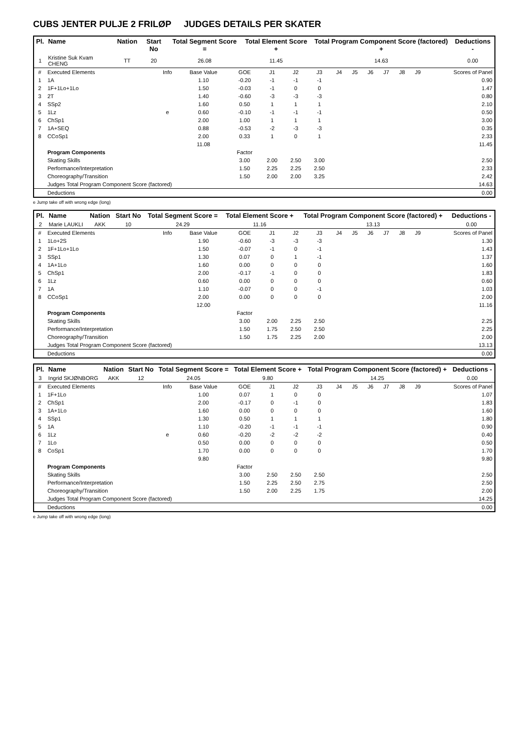CUBS JENTER PULJE 2 FRILØP JUDGES DETAILS PER SKATER
| Pl. | Name | Nation | Start No | Total Segment Score = | Total Element Score + | Total Program Component Score (factored) + | Deductions - |
| --- | --- | --- | --- | --- | --- | --- | --- |
| 1 | Kristine Suk Kvam CHENG | TT | 20 | 26.08 | 11.45 | 14.63 | 0.00 |
| # | Executed Elements | Info | Base Value | GOE | J1 | J2 | J3 | J4 | J5 | J6 | J7 | J8 | J9 | Scores of Panel |
| 1 | 1A | | 1.10 | -0.20 | -1 | -1 | -1 | | | | | | | 0.90 |
| 2 | 1F+1Lo+1Lo | | 1.50 | -0.03 | -1 | 0 | 0 | | | | | | | 1.47 |
| 3 | 2T | | 1.40 | -0.60 | -3 | -3 | -3 | | | | | | | 0.80 |
| 4 | SSp2 | | 1.60 | 0.50 | 1 | 1 | 1 | | | | | | | 2.10 |
| 5 | 1Lz | e | 0.60 | -0.10 | -1 | -1 | -1 | | | | | | | 0.50 |
| 6 | ChSp1 | | 2.00 | 1.00 | 1 | 1 | 1 | | | | | | | 3.00 |
| 7 | 1A+SEQ | | 0.88 | -0.53 | -2 | -3 | -3 | | | | | | | 0.35 |
| 8 | CCoSp1 | | 2.00 | 0.33 | 1 | 0 | 1 | | | | | | | 2.33 |
| | | | 11.08 | | | | | | | | | | | 11.45 |
| | Program Components | | | Factor | | | | | | | | | | |
| | Skating Skills | | | 3.00 | 2.00 | 2.50 | 3.00 | | | | | | | 2.50 |
| | Performance/Interpretation | | | 1.50 | 2.25 | 2.25 | 2.50 | | | | | | | 2.33 |
| | Choreography/Transition | | | 1.50 | 2.00 | 2.00 | 3.25 | | | | | | | 2.42 |
| | Judges Total Program Component Score (factored) | | | | | | | | | | | | | 14.63 |
| | Deductions | | | | | | | | | | | | | 0.00 |
e Jump take off with wrong edge (long)
| Pl. | Name | Nation | Start No | Total Segment Score = | Total Element Score + | Total Program Component Score (factored) + | Deductions - |
| --- | --- | --- | --- | --- | --- | --- | --- |
| 2 | Marie LAUKLI | AKK | 10 | 24.29 | 11.16 | 13.13 | 0.00 |
| # | Executed Elements | Info | Base Value | GOE | J1 | J2 | J3 | J4 | J5 | J6 | J7 | J8 | J9 | Scores of Panel |
| 1 | 1Lo+2S | | 1.90 | -0.60 | -3 | -3 | -3 | | | | | | | 1.30 |
| 2 | 1F+1Lo+1Lo | | 1.50 | -0.07 | -1 | 0 | -1 | | | | | | | 1.43 |
| 3 | SSp1 | | 1.30 | 0.07 | 0 | 1 | -1 | | | | | | | 1.37 |
| 4 | 1A+1Lo | | 1.60 | 0.00 | 0 | 0 | 0 | | | | | | | 1.60 |
| 5 | ChSp1 | | 2.00 | -0.17 | -1 | 0 | 0 | | | | | | | 1.83 |
| 6 | 1Lz | | 0.60 | 0.00 | 0 | 0 | 0 | | | | | | | 0.60 |
| 7 | 1A | | 1.10 | -0.07 | 0 | 0 | -1 | | | | | | | 1.03 |
| 8 | CCoSp1 | | 2.00 | 0.00 | 0 | 0 | 0 | | | | | | | 2.00 |
| | | | 12.00 | | | | | | | | | | | 11.16 |
| | Program Components | | | Factor | | | | | | | | | | |
| | Skating Skills | | | 3.00 | 2.00 | 2.25 | 2.50 | | | | | | | 2.25 |
| | Performance/Interpretation | | | 1.50 | 1.75 | 2.50 | 2.50 | | | | | | | 2.25 |
| | Choreography/Transition | | | 1.50 | 1.75 | 2.25 | 2.00 | | | | | | | 2.00 |
| | Judges Total Program Component Score (factored) | | | | | | | | | | | | | 13.13 |
| | Deductions | | | | | | | | | | | | | 0.00 |
| Pl. | Name | Nation | Start No | Total Segment Score = | Total Element Score + | Total Program Component Score (factored) + | Deductions - |
| --- | --- | --- | --- | --- | --- | --- | --- |
| 3 | Ingrid SKJØNBORG | AKK | 12 | 24.05 | 9.80 | 14.25 | 0.00 |
| # | Executed Elements | Info | Base Value | GOE | J1 | J2 | J3 | J4 | J5 | J6 | J7 | J8 | J9 | Scores of Panel |
| 1 | 1F+1Lo | | 1.00 | 0.07 | 1 | 0 | 0 | | | | | | | 1.07 |
| 2 | ChSp1 | | 2.00 | -0.17 | 0 | -1 | 0 | | | | | | | 1.83 |
| 3 | 1A+1Lo | | 1.60 | 0.00 | 0 | 0 | 0 | | | | | | | 1.60 |
| 4 | SSp1 | | 1.30 | 0.50 | 1 | 1 | 1 | | | | | | | 1.80 |
| 5 | 1A | | 1.10 | -0.20 | -1 | -1 | -1 | | | | | | | 0.90 |
| 6 | 1Lz | e | 0.60 | -0.20 | -2 | -2 | -2 | | | | | | | 0.40 |
| 7 | 1Lo | | 0.50 | 0.00 | 0 | 0 | 0 | | | | | | | 0.50 |
| 8 | CoSp1 | | 1.70 | 0.00 | 0 | 0 | 0 | | | | | | | 1.70 |
| | | | 9.80 | | | | | | | | | | | 9.80 |
| | Program Components | | | Factor | | | | | | | | | | |
| | Skating Skills | | | 3.00 | 2.50 | 2.50 | 2.50 | | | | | | | 2.50 |
| | Performance/Interpretation | | | 1.50 | 2.25 | 2.50 | 2.75 | | | | | | | 2.50 |
| | Choreography/Transition | | | 1.50 | 2.00 | 2.25 | 1.75 | | | | | | | 2.00 |
| | Judges Total Program Component Score (factored) | | | | | | | | | | | | | 14.25 |
| | Deductions | | | | | | | | | | | | | 0.00 |
e Jump take off with wrong edge (long)